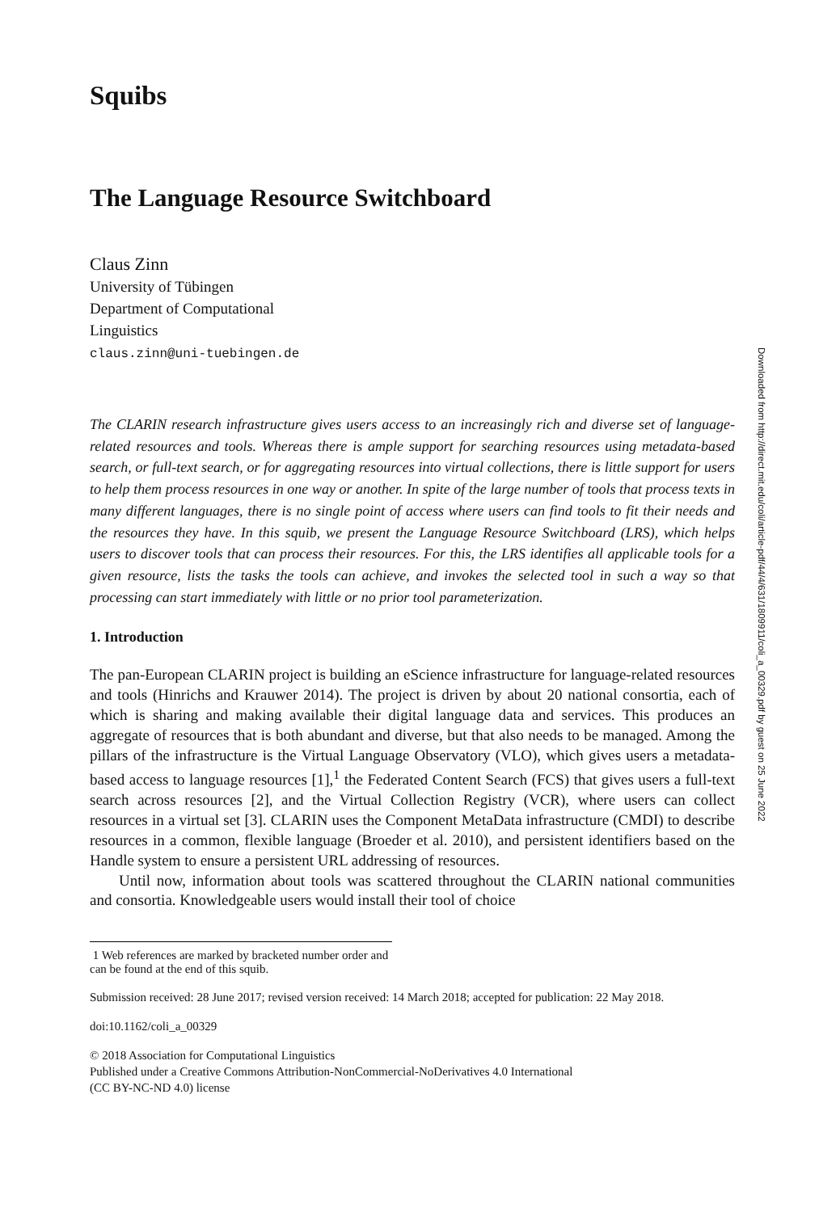Downloaded from http://direct.mit.edu/coli/article-pdf/44/4/631/1809911/coli_a_00329.pdf by guest on 25 June 2022
Squibs
The Language Resource Switchboard
Claus Zinn
University of Tübingen
Department of Computational
Linguistics
claus.zinn@uni-tuebingen.de
The CLARIN research infrastructure gives users access to an increasingly rich and diverse set of language-related resources and tools. Whereas there is ample support for searching resources using metadata-based search, or full-text search, or for aggregating resources into virtual collections, there is little support for users to help them process resources in one way or another. In spite of the large number of tools that process texts in many different languages, there is no single point of access where users can find tools to fit their needs and the resources they have. In this squib, we present the Language Resource Switchboard (LRS), which helps users to discover tools that can process their resources. For this, the LRS identifies all applicable tools for a given resource, lists the tasks the tools can achieve, and invokes the selected tool in such a way so that processing can start immediately with little or no prior tool parameterization.
1. Introduction
The pan-European CLARIN project is building an eScience infrastructure for language-related resources and tools (Hinrichs and Krauwer 2014). The project is driven by about 20 national consortia, each of which is sharing and making available their digital language data and services. This produces an aggregate of resources that is both abundant and diverse, but that also needs to be managed. Among the pillars of the infrastructure is the Virtual Language Observatory (VLO), which gives users a metadata-based access to language resources [1],<sup>1</sup> the Federated Content Search (FCS) that gives users a full-text search across resources [2], and the Virtual Collection Registry (VCR), where users can collect resources in a virtual set [3]. CLARIN uses the Component MetaData infrastructure (CMDI) to describe resources in a common, flexible language (Broeder et al. 2010), and persistent identifiers based on the Handle system to ensure a persistent URL addressing of resources.
Until now, information about tools was scattered throughout the CLARIN national communities and consortia. Knowledgeable users would install their tool of choice
1 Web references are marked by bracketed number order and can be found at the end of this squib.
Submission received: 28 June 2017; revised version received: 14 March 2018; accepted for publication: 22 May 2018.
doi:10.1162/coli_a_00329
© 2018 Association for Computational Linguistics
Published under a Creative Commons Attribution-NonCommercial-NoDerivatives 4.0 International
(CC BY-NC-ND 4.0) license